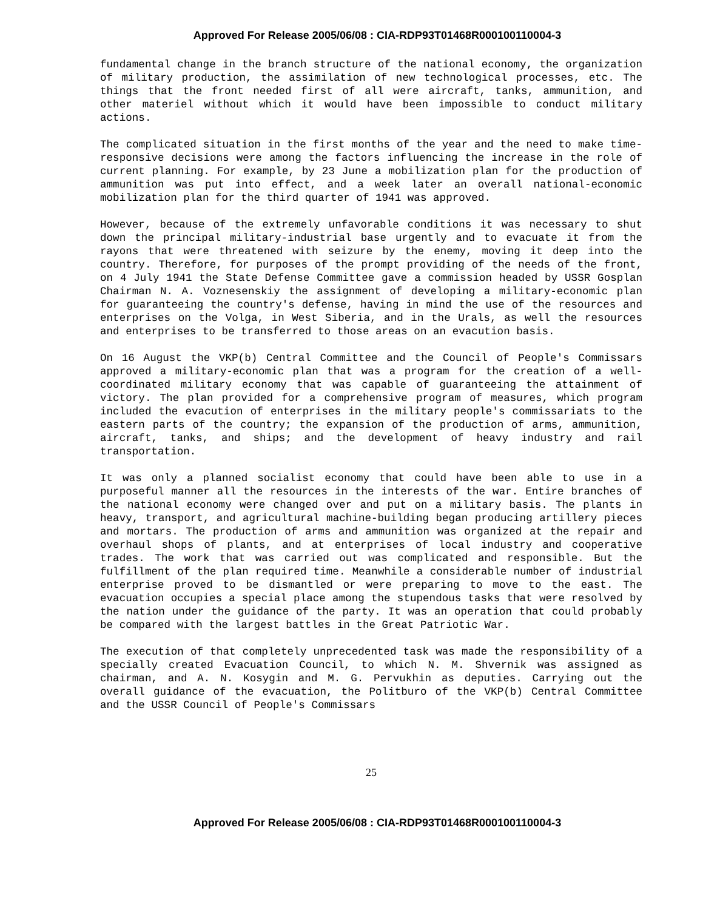Approved For Release 2005/06/08 : CIA-RDP93T01468R000100110004-3
fundamental change in the branch structure of the national economy, the organization of military production, the assimilation of new technological processes, etc. The things that the front needed first of all were aircraft, tanks, ammunition, and other materiel without which it would have been impossible to conduct military actions.
The complicated situation in the first months of the year and the need to make time-responsive decisions were among the factors influencing the increase in the role of current planning. For example, by 23 June a mobilization plan for the production of ammunition was put into effect, and a week later an overall national-economic mobilization plan for the third quarter of 1941 was approved.
However, because of the extremely unfavorable conditions it was necessary to shut down the principal military-industrial base urgently and to evacuate it from the rayons that were threatened with seizure by the enemy, moving it deep into the country. Therefore, for purposes of the prompt providing of the needs of the front, on 4 July 1941 the State Defense Committee gave a commission headed by USSR Gosplan Chairman N. A. Voznesenskiy the assignment of developing a military-economic plan for guaranteeing the country's defense, having in mind the use of the resources and enterprises on the Volga, in West Siberia, and in the Urals, as well the resources and enterprises to be transferred to those areas on an evacution basis.
On 16 August the VKP(b) Central Committee and the Council of People's Commissars approved a military-economic plan that was a program for the creation of a well-coordinated military economy that was capable of guaranteeing the attainment of victory. The plan provided for a comprehensive program of measures, which program included the evacution of enterprises in the military people's commissariats to the eastern parts of the country; the expansion of the production of arms, ammunition, aircraft, tanks, and ships; and the development of heavy industry and rail transportation.
It was only a planned socialist economy that could have been able to use in a purposeful manner all the resources in the interests of the war. Entire branches of the national economy were changed over and put on a military basis. The plants in heavy, transport, and agricultural machine-building began producing artillery pieces and mortars. The production of arms and ammunition was organized at the repair and overhaul shops of plants, and at enterprises of local industry and cooperative trades. The work that was carried out was complicated and responsible. But the fulfillment of the plan required time. Meanwhile a considerable number of industrial enterprise proved to be dismantled or were preparing to move to the east. The evacuation occupies a special place among the stupendous tasks that were resolved by the nation under the guidance of the party. It was an operation that could probably be compared with the largest battles in the Great Patriotic War.
The execution of that completely unprecedented task was made the responsibility of a specially created Evacuation Council, to which N. M. Shvernik was assigned as chairman, and A. N. Kosygin and M. G. Pervukhin as deputies. Carrying out the overall guidance of the evacuation, the Politburo of the VKP(b) Central Committee and the USSR Council of People's Commissars
25
Approved For Release 2005/06/08 : CIA-RDP93T01468R000100110004-3